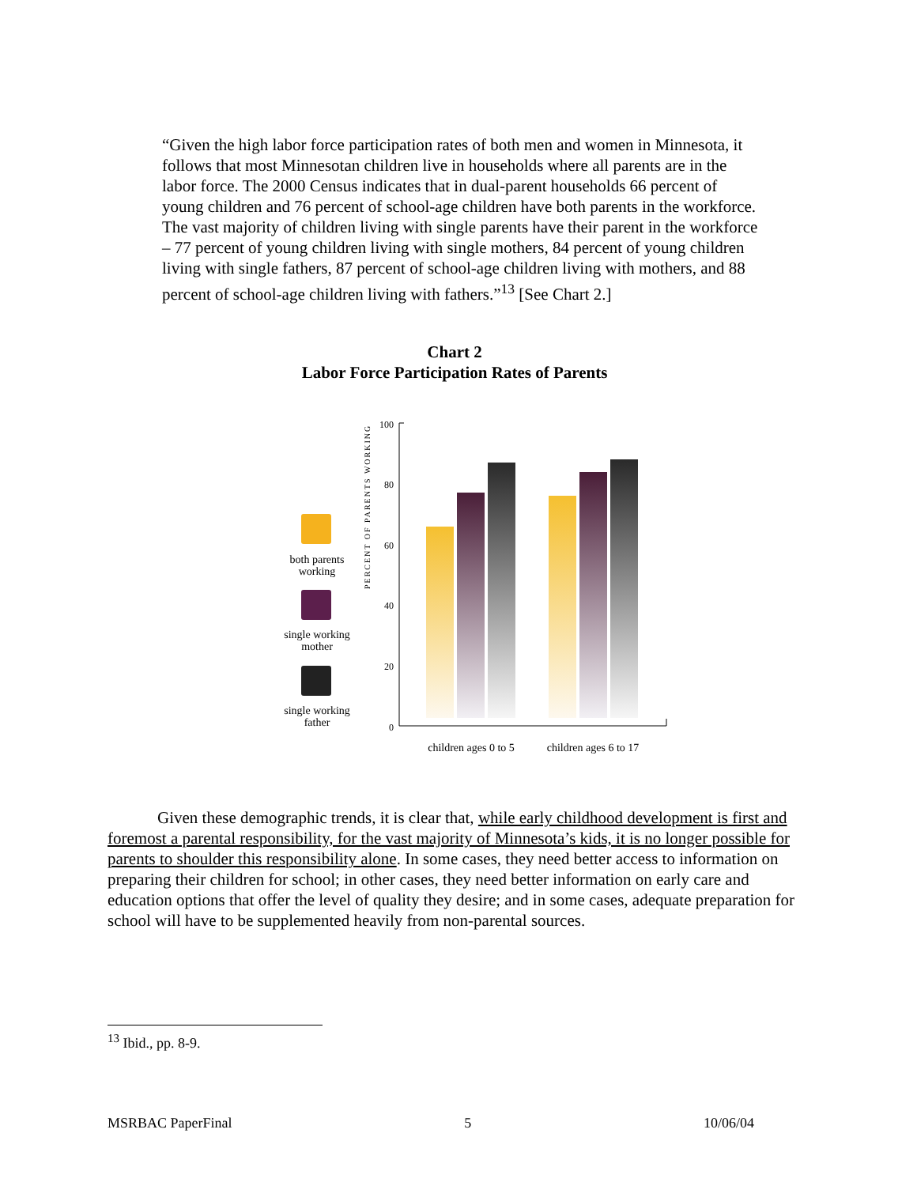“Given the high labor force participation rates of both men and women in Minnesota, it follows that most Minnesotan children live in households where all parents are in the labor force. The 2000 Census indicates that in dual-parent households 66 percent of young children and 76 percent of school-age children have both parents in the workforce. The vast majority of children living with single parents have their parent in the workforce – 77 percent of young children living with single mothers, 84 percent of young children living with single fathers, 87 percent of school-age children living with mothers, and 88 percent of school-age children living with fathers.”<sup>13</sup> [See Chart 2.]
Chart 2
Labor Force Participation Rates of Parents
both parents
working
single working
mother
single working
father
PERCENT OF PARENTS WORKING
100
80
60
40
20
0
children ages 0 to 5
children ages 6 to 17
Given these demographic trends, it is clear that, while early childhood development is first and foremost a parental responsibility, for the vast majority of Minnesota’s kids, it is no longer possible for parents to shoulder this responsibility alone. In some cases, they need better access to information on preparing their children for school; in other cases, they need better information on early care and education options that offer the level of quality they desire; and in some cases, adequate preparation for school will have to be supplemented heavily from non-parental sources.
<sup>13</sup> Ibid., pp. 8-9.
MSRBAC PaperFinal 5 10/06/04